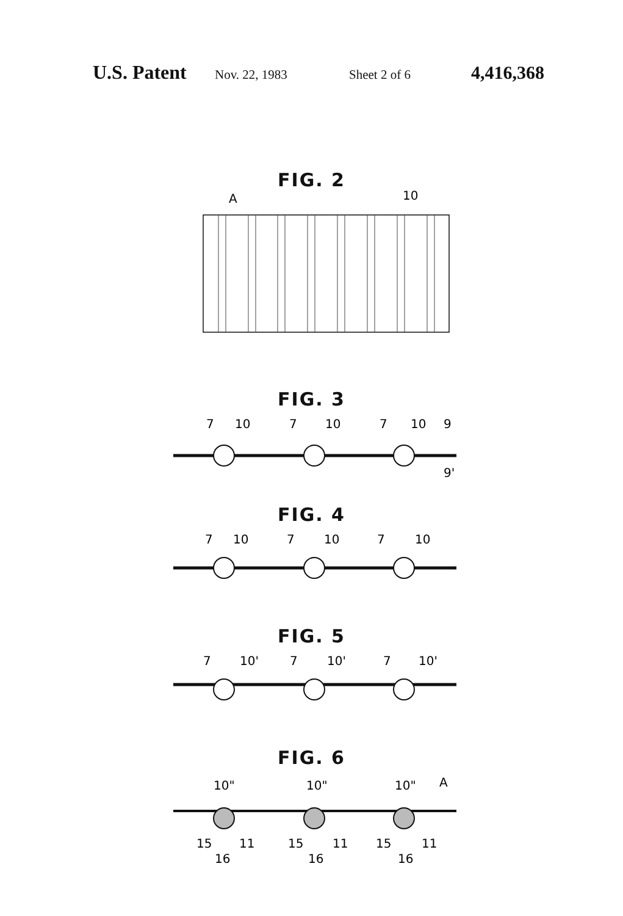U.S. Patent Nov. 22, 1983 Sheet 2 of 6 4,416,368
FIG. 2
A
10
FIG. 3
7
10
7
10
7
10
9
9'
FIG. 4
7
10
7
10
7
10
FIG. 5
7
10'
7
10'
7
10'
FIG. 6
10"
10"
10"
A
15
11
16
15
11
16
15
11
16